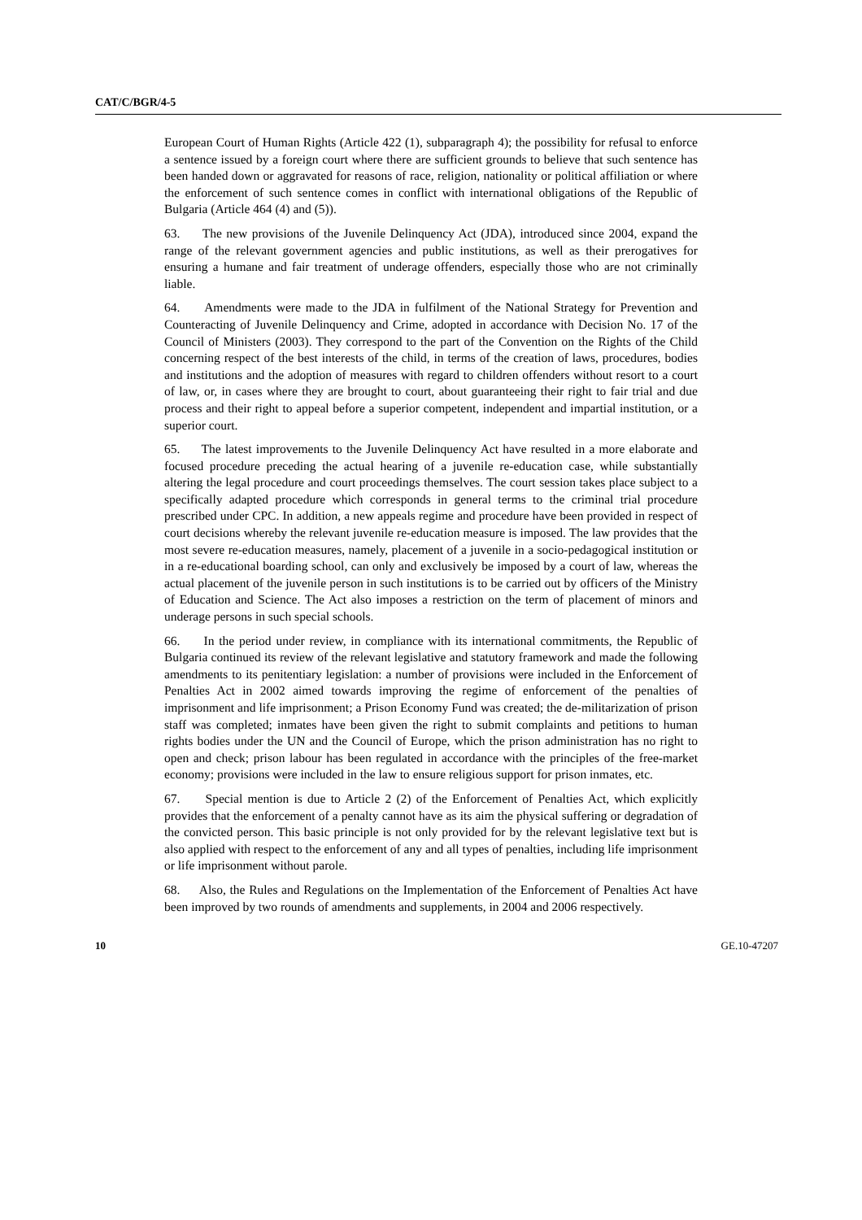CAT/C/BGR/4-5
European Court of Human Rights (Article 422 (1), subparagraph 4); the possibility for refusal to enforce a sentence issued by a foreign court where there are sufficient grounds to believe that such sentence has been handed down or aggravated for reasons of race, religion, nationality or political affiliation or where the enforcement of such sentence comes in conflict with international obligations of the Republic of Bulgaria (Article 464 (4) and (5)).
63. The new provisions of the Juvenile Delinquency Act (JDA), introduced since 2004, expand the range of the relevant government agencies and public institutions, as well as their prerogatives for ensuring a humane and fair treatment of underage offenders, especially those who are not criminally liable.
64. Amendments were made to the JDA in fulfilment of the National Strategy for Prevention and Counteracting of Juvenile Delinquency and Crime, adopted in accordance with Decision No. 17 of the Council of Ministers (2003). They correspond to the part of the Convention on the Rights of the Child concerning respect of the best interests of the child, in terms of the creation of laws, procedures, bodies and institutions and the adoption of measures with regard to children offenders without resort to a court of law, or, in cases where they are brought to court, about guaranteeing their right to fair trial and due process and their right to appeal before a superior competent, independent and impartial institution, or a superior court.
65. The latest improvements to the Juvenile Delinquency Act have resulted in a more elaborate and focused procedure preceding the actual hearing of a juvenile re-education case, while substantially altering the legal procedure and court proceedings themselves. The court session takes place subject to a specifically adapted procedure which corresponds in general terms to the criminal trial procedure prescribed under CPC. In addition, a new appeals regime and procedure have been provided in respect of court decisions whereby the relevant juvenile re-education measure is imposed. The law provides that the most severe re-education measures, namely, placement of a juvenile in a socio-pedagogical institution or in a re-educational boarding school, can only and exclusively be imposed by a court of law, whereas the actual placement of the juvenile person in such institutions is to be carried out by officers of the Ministry of Education and Science. The Act also imposes a restriction on the term of placement of minors and underage persons in such special schools.
66. In the period under review, in compliance with its international commitments, the Republic of Bulgaria continued its review of the relevant legislative and statutory framework and made the following amendments to its penitentiary legislation: a number of provisions were included in the Enforcement of Penalties Act in 2002 aimed towards improving the regime of enforcement of the penalties of imprisonment and life imprisonment; a Prison Economy Fund was created; the de-militarization of prison staff was completed; inmates have been given the right to submit complaints and petitions to human rights bodies under the UN and the Council of Europe, which the prison administration has no right to open and check; prison labour has been regulated in accordance with the principles of the free-market economy; provisions were included in the law to ensure religious support for prison inmates, etc.
67. Special mention is due to Article 2 (2) of the Enforcement of Penalties Act, which explicitly provides that the enforcement of a penalty cannot have as its aim the physical suffering or degradation of the convicted person. This basic principle is not only provided for by the relevant legislative text but is also applied with respect to the enforcement of any and all types of penalties, including life imprisonment or life imprisonment without parole.
68. Also, the Rules and Regulations on the Implementation of the Enforcement of Penalties Act have been improved by two rounds of amendments and supplements, in 2004 and 2006 respectively.
10 GE.10-47207